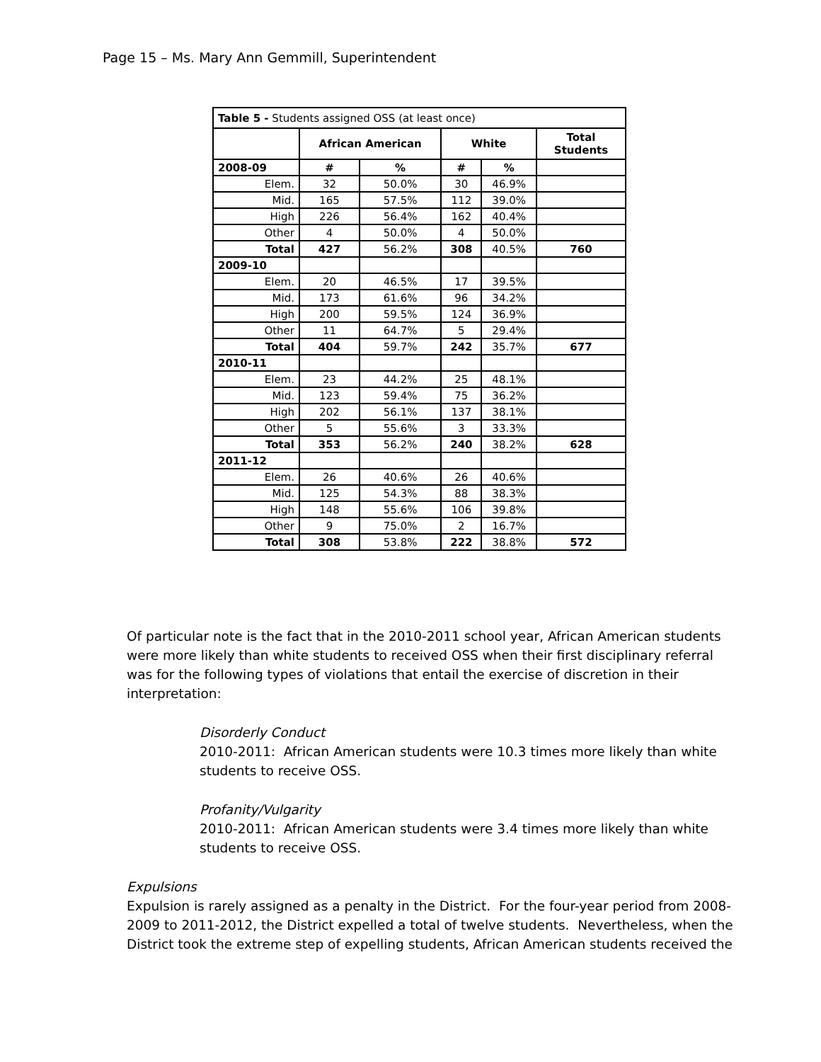Page 15 – Ms. Mary Ann Gemmill, Superintendent
| Table 5 - Students assigned OSS (at least once) | | | | | |
| --- | --- | --- | --- | --- | --- |
| | African American | | White | | Total Students |
| 2008-09 | # | % | # | % | |
| Elem. | 32 | 50.0% | 30 | 46.9% | |
| Mid. | 165 | 57.5% | 112 | 39.0% | |
| High | 226 | 56.4% | 162 | 40.4% | |
| Other | 4 | 50.0% | 4 | 50.0% | |
| Total | 427 | 56.2% | 308 | 40.5% | 760 |
| 2009-10 | | | | | |
| Elem. | 20 | 46.5% | 17 | 39.5% | |
| Mid. | 173 | 61.6% | 96 | 34.2% | |
| High | 200 | 59.5% | 124 | 36.9% | |
| Other | 11 | 64.7% | 5 | 29.4% | |
| Total | 404 | 59.7% | 242 | 35.7% | 677 |
| 2010-11 | | | | | |
| Elem. | 23 | 44.2% | 25 | 48.1% | |
| Mid. | 123 | 59.4% | 75 | 36.2% | |
| High | 202 | 56.1% | 137 | 38.1% | |
| Other | 5 | 55.6% | 3 | 33.3% | |
| Total | 353 | 56.2% | 240 | 38.2% | 628 |
| 2011-12 | | | | | |
| Elem. | 26 | 40.6% | 26 | 40.6% | |
| Mid. | 125 | 54.3% | 88 | 38.3% | |
| High | 148 | 55.6% | 106 | 39.8% | |
| Other | 9 | 75.0% | 2 | 16.7% | |
| Total | 308 | 53.8% | 222 | 38.8% | 572 |
Of particular note is the fact that in the 2010-2011 school year, African American students were more likely than white students to received OSS when their first disciplinary referral was for the following types of violations that entail the exercise of discretion in their interpretation:
Disorderly Conduct
2010-2011: African American students were 10.3 times more likely than white students to receive OSS.
Profanity/Vulgarity
2010-2011: African American students were 3.4 times more likely than white students to receive OSS.
Expulsions
Expulsion is rarely assigned as a penalty in the District. For the four-year period from 2008-2009 to 2011-2012, the District expelled a total of twelve students. Nevertheless, when the District took the extreme step of expelling students, African American students received the